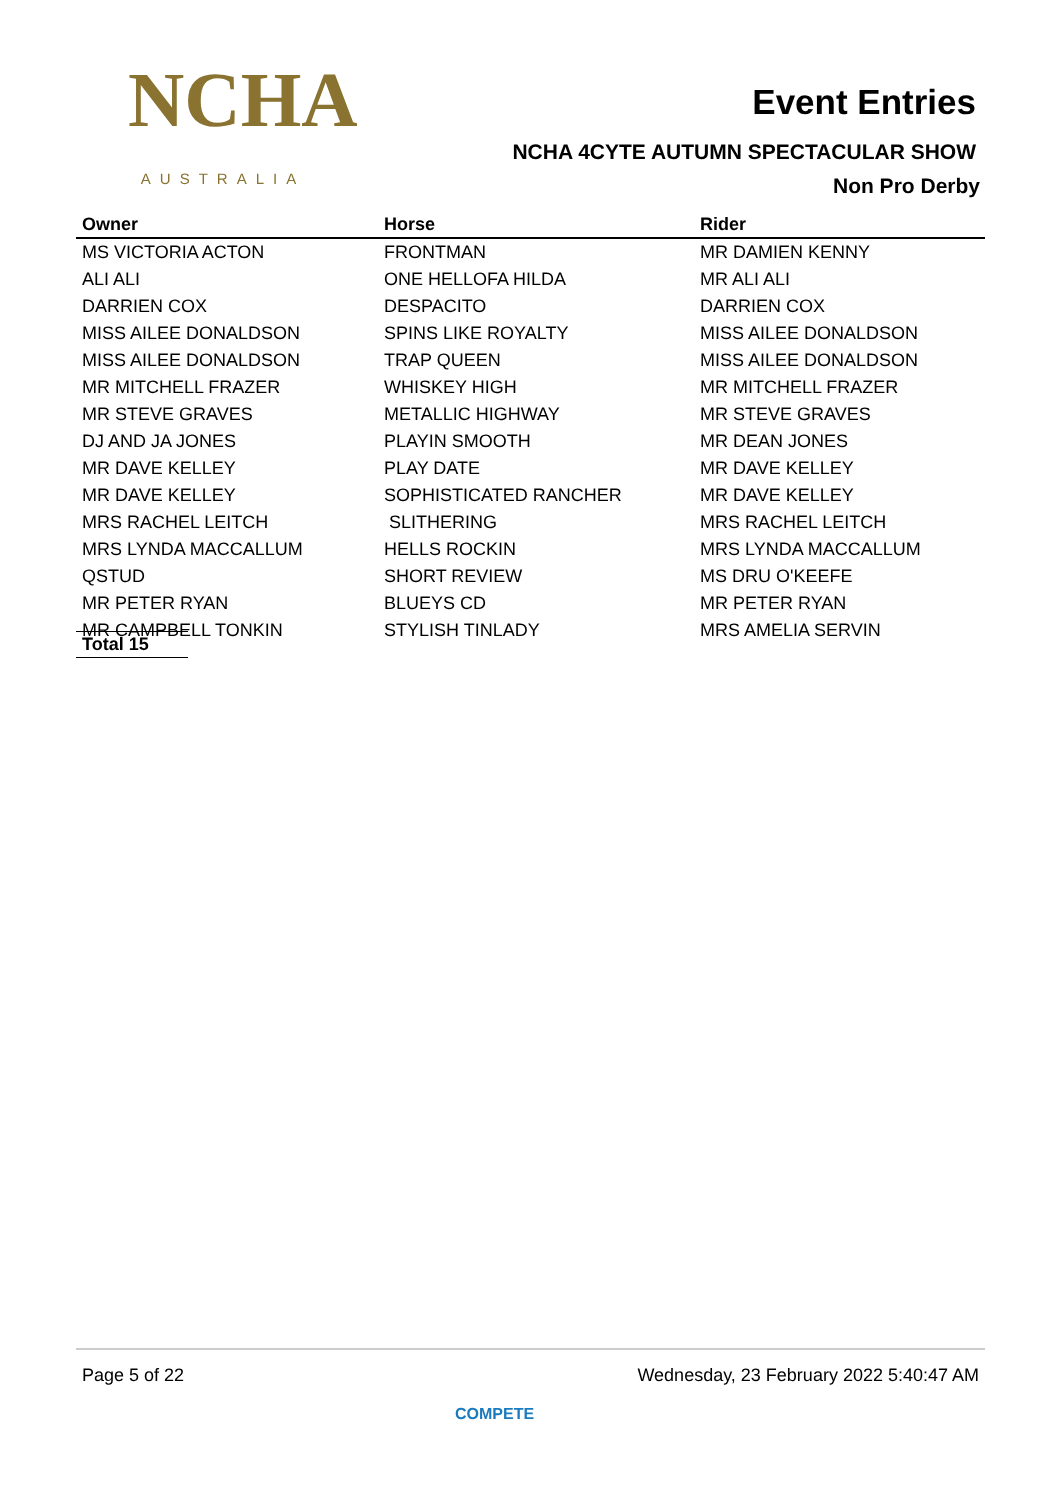NCHA
AUSTRALIA
Event Entries
NCHA 4CYTE AUTUMN SPECTACULAR SHOW
Non Pro Derby
| Owner | Horse | Rider |
| --- | --- | --- |
| MS VICTORIA ACTON | FRONTMAN | MR DAMIEN KENNY |
| ALI ALI | ONE HELLOFA HILDA | MR ALI ALI |
| DARRIEN COX | DESPACITO | DARRIEN COX |
| MISS AILEE DONALDSON | SPINS LIKE ROYALTY | MISS AILEE DONALDSON |
| MISS AILEE DONALDSON | TRAP QUEEN | MISS AILEE DONALDSON |
| MR MITCHELL FRAZER | WHISKEY HIGH | MR MITCHELL FRAZER |
| MR STEVE GRAVES | METALLIC HIGHWAY | MR STEVE GRAVES |
| DJ AND JA JONES | PLAYIN SMOOTH | MR DEAN JONES |
| MR DAVE KELLEY | PLAY DATE | MR DAVE KELLEY |
| MR DAVE KELLEY | SOPHISTICATED RANCHER | MR DAVE KELLEY |
| MRS RACHEL LEITCH | SLITHERING | MRS RACHEL LEITCH |
| MRS LYNDA MACCALLUM | HELLS ROCKIN | MRS LYNDA MACCALLUM |
| QSTUD | SHORT REVIEW | MS DRU O'KEEFE |
| MR PETER RYAN | BLUEYS CD | MR PETER RYAN |
| MR CAMPBELL TONKIN | STYLISH TINLADY | MRS AMELIA SERVIN |
Total 15
Page 5 of 22 Wednesday, 23 February 2022 5:40:47 AM
COMPETE